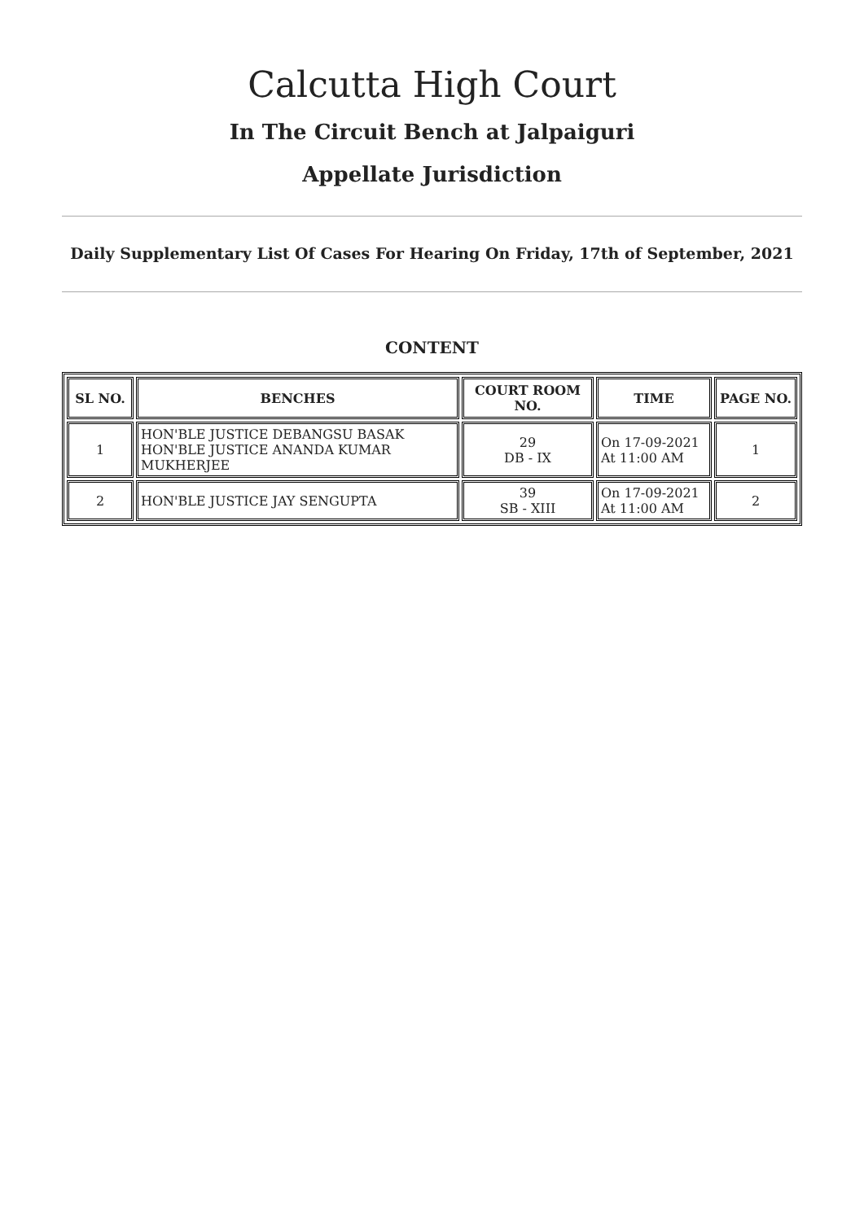Calcutta High Court
In The Circuit Bench at Jalpaiguri
Appellate Jurisdiction
Daily Supplementary List Of Cases For Hearing On Friday, 17th of September, 2021
CONTENT
| SL NO. | BENCHES | COURT ROOM NO. | TIME | PAGE NO. |
| --- | --- | --- | --- | --- |
| 1 | HON'BLE JUSTICE DEBANGSU BASAK HON'BLE JUSTICE ANANDA KUMAR MUKHERJEE | 29 DB - IX | On 17-09-2021 At 11:00 AM | 1 |
| 2 | HON'BLE JUSTICE JAY SENGUPTA | 39 SB - XIII | On 17-09-2021 At 11:00 AM | 2 |